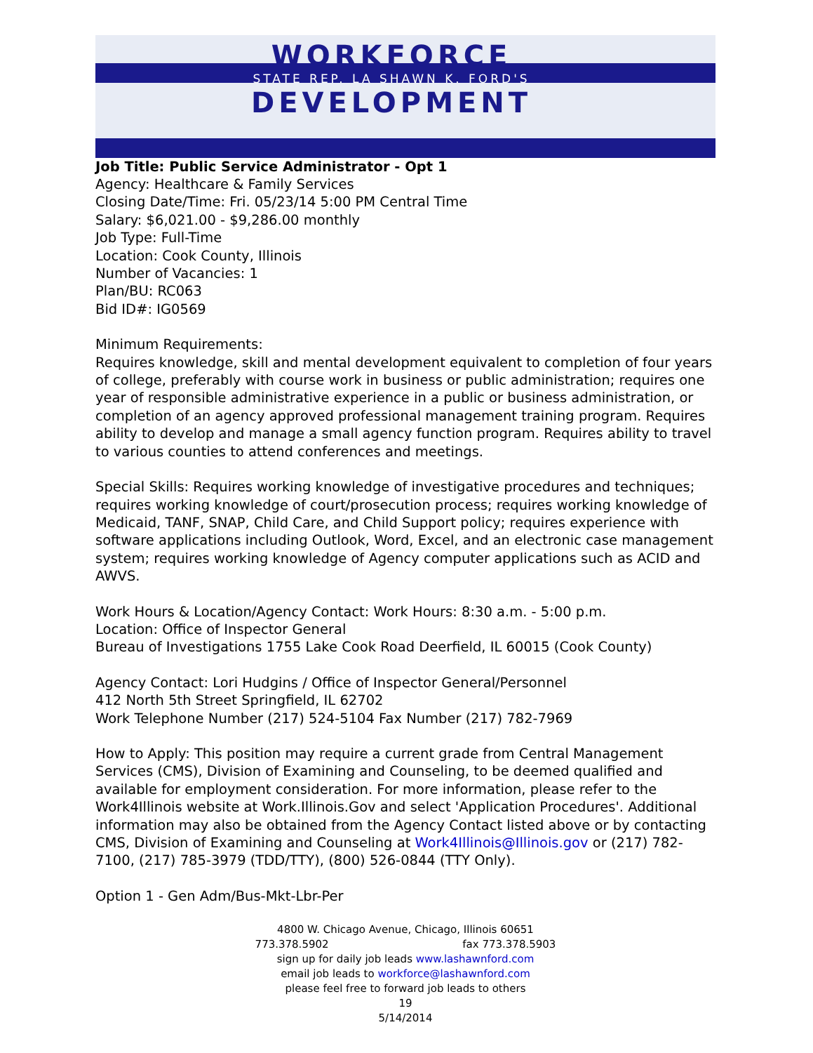WORKFORCE
STATE REP. LA SHAWN K. FORD'S
DEVELOPMENT
Job Title: Public Service Administrator - Opt 1
Agency: Healthcare & Family Services
Closing Date/Time: Fri. 05/23/14 5:00 PM Central Time
Salary: $6,021.00 - $9,286.00 monthly
Job Type: Full-Time
Location: Cook County, Illinois
Number of Vacancies: 1
Plan/BU: RC063
Bid ID#: IG0569
Minimum Requirements:
Requires knowledge, skill and mental development equivalent to completion of four years of college, preferably with course work in business or public administration; requires one year of responsible administrative experience in a public or business administration, or completion of an agency approved professional management training program. Requires ability to develop and manage a small agency function program. Requires ability to travel to various counties to attend conferences and meetings.
Special Skills: Requires working knowledge of investigative procedures and techniques; requires working knowledge of court/prosecution process; requires working knowledge of Medicaid, TANF, SNAP, Child Care, and Child Support policy; requires experience with software applications including Outlook, Word, Excel, and an electronic case management system; requires working knowledge of Agency computer applications such as ACID and AWVS.
Work Hours & Location/Agency Contact: Work Hours: 8:30 a.m. - 5:00 p.m.
Location: Office of Inspector General
Bureau of Investigations 1755 Lake Cook Road Deerfield, IL 60015 (Cook County)
Agency Contact: Lori Hudgins / Office of Inspector General/Personnel
412 North 5th Street Springfield, IL 62702
Work Telephone Number (217) 524-5104 Fax Number (217) 782-7969
How to Apply: This position may require a current grade from Central Management Services (CMS), Division of Examining and Counseling, to be deemed qualified and available for employment consideration. For more information, please refer to the Work4Illinois website at Work.Illinois.Gov and select 'Application Procedures'. Additional information may also be obtained from the Agency Contact listed above or by contacting CMS, Division of Examining and Counseling at Work4Illinois@Illinois.gov or (217) 782-7100, (217) 785-3979 (TDD/TTY), (800) 526-0844 (TTY Only).
Option 1 - Gen Adm/Bus-Mkt-Lbr-Per
4800 W. Chicago Avenue, Chicago, Illinois 60651
773.378.5902 fax 773.378.5903
sign up for daily job leads www.lashawnford.com
email job leads to workforce@lashawnford.com
please feel free to forward job leads to others
19
5/14/2014